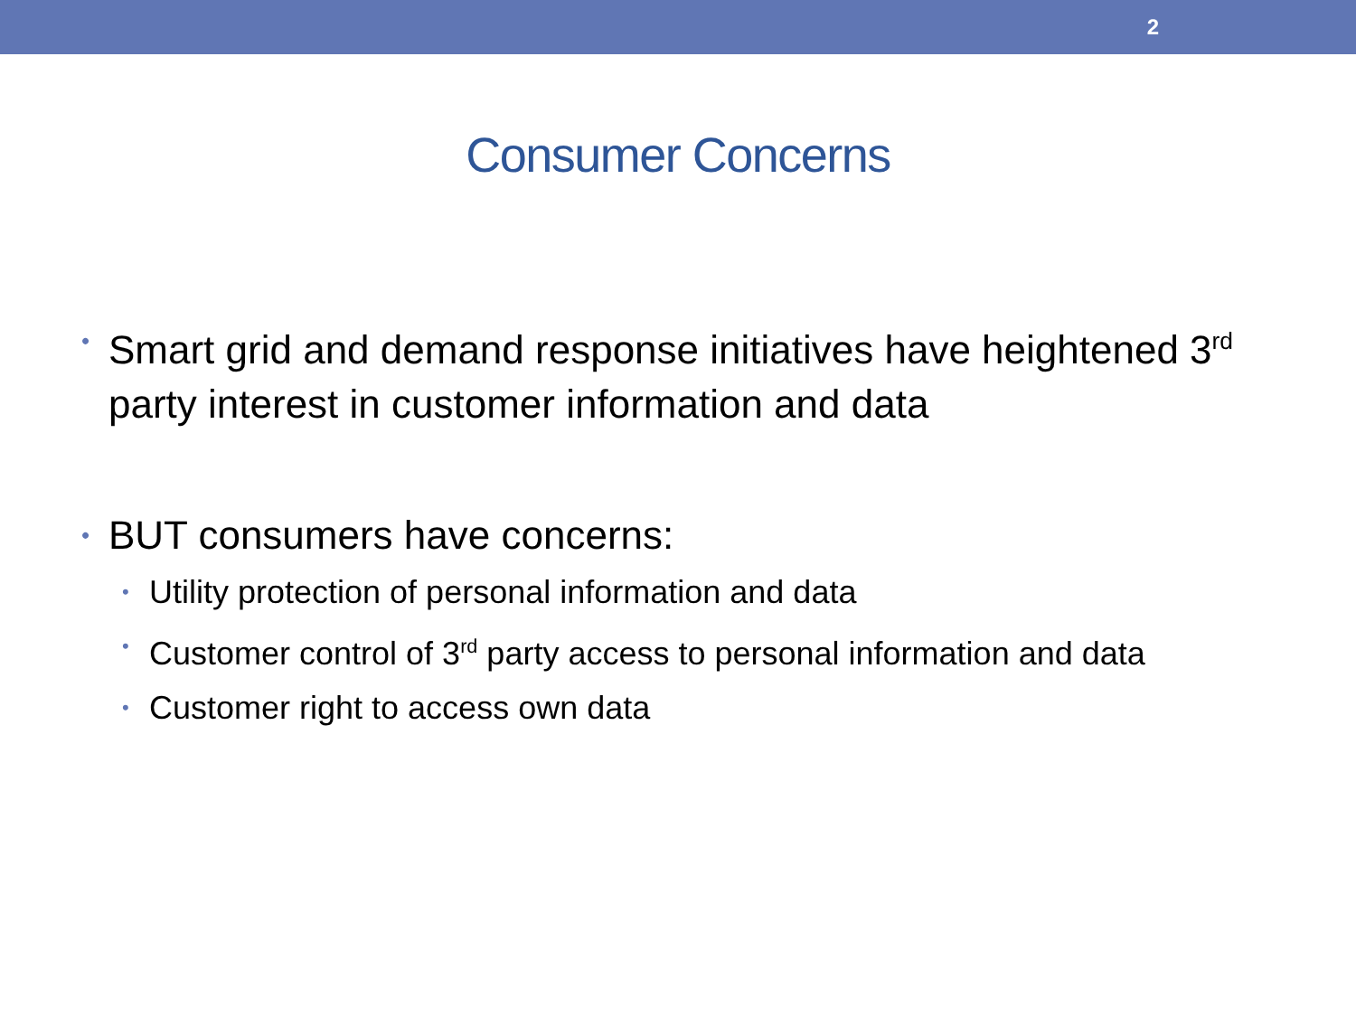2
Consumer Concerns
• Smart grid and demand response initiatives have heightened 3<sup>rd</sup> party interest in customer information and data
• BUT consumers have concerns:
• Utility protection of personal information and data
• Customer control of 3<sup>rd</sup> party access to personal information and data
• Customer right to access own data